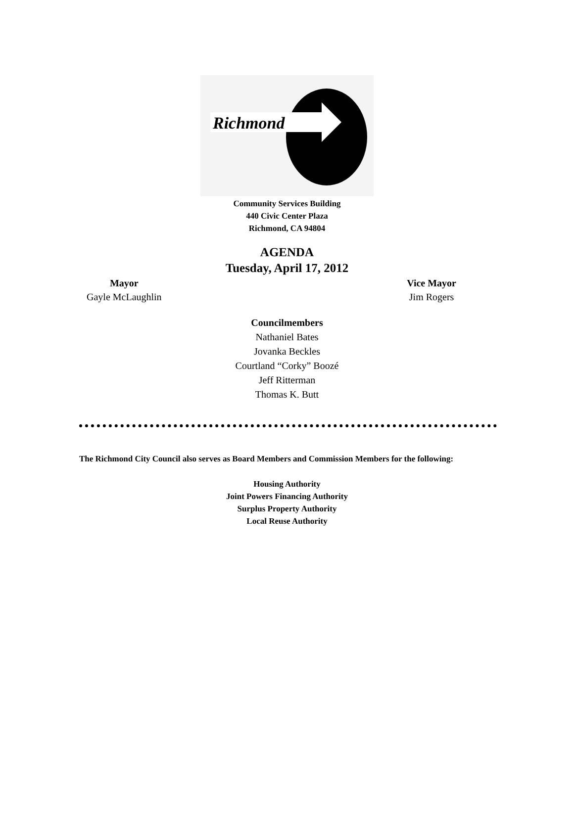Richmond
Community Services Building
440 Civic Center Plaza
Richmond, CA 94804
AGENDA
Tuesday, April 17, 2012
Mayor
Gayle McLaughlin
Vice Mayor
Jim Rogers
Councilmembers
Nathaniel Bates
Jovanka Beckles
Courtland “Corky” Boozé
Jeff Ritterman
Thomas K. Butt
The Richmond City Council also serves as Board Members and Commission Members for the following:
Housing Authority
Joint Powers Financing Authority
Surplus Property Authority
Local Reuse Authority